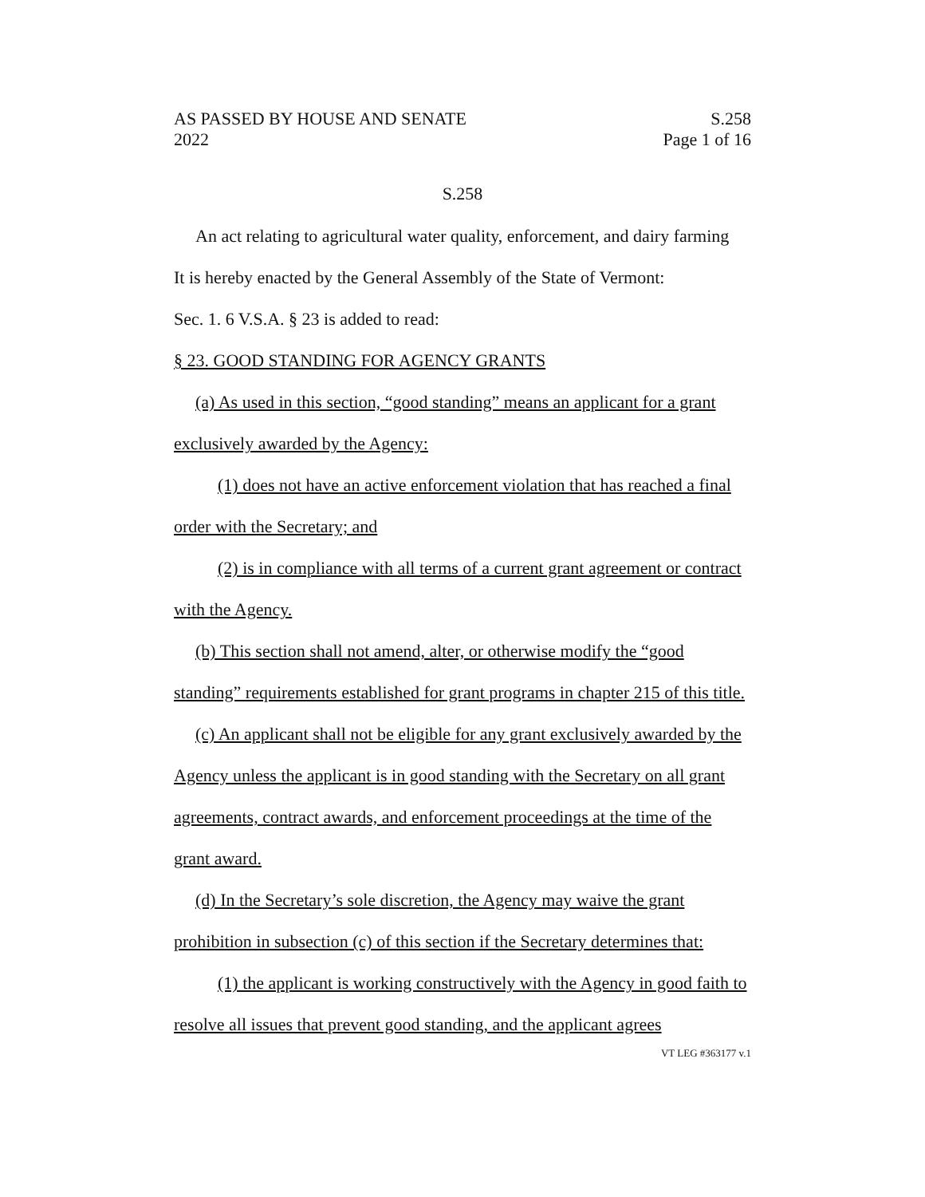AS PASSED BY HOUSE AND SENATE S.258
2022 Page 1 of 16
S.258
An act relating to agricultural water quality, enforcement, and dairy farming
It is hereby enacted by the General Assembly of the State of Vermont:
Sec. 1. 6 V.S.A. § 23 is added to read:
§ 23. GOOD STANDING FOR AGENCY GRANTS
(a) As used in this section, “good standing” means an applicant for a grant exclusively awarded by the Agency:
(1) does not have an active enforcement violation that has reached a final order with the Secretary; and
(2) is in compliance with all terms of a current grant agreement or contract with the Agency.
(b) This section shall not amend, alter, or otherwise modify the “good standing” requirements established for grant programs in chapter 215 of this title.
(c) An applicant shall not be eligible for any grant exclusively awarded by the Agency unless the applicant is in good standing with the Secretary on all grant agreements, contract awards, and enforcement proceedings at the time of the grant award.
(d) In the Secretary’s sole discretion, the Agency may waive the grant prohibition in subsection (c) of this section if the Secretary determines that:
(1) the applicant is working constructively with the Agency in good faith to resolve all issues that prevent good standing, and the applicant agrees
VT LEG #363177 v.1